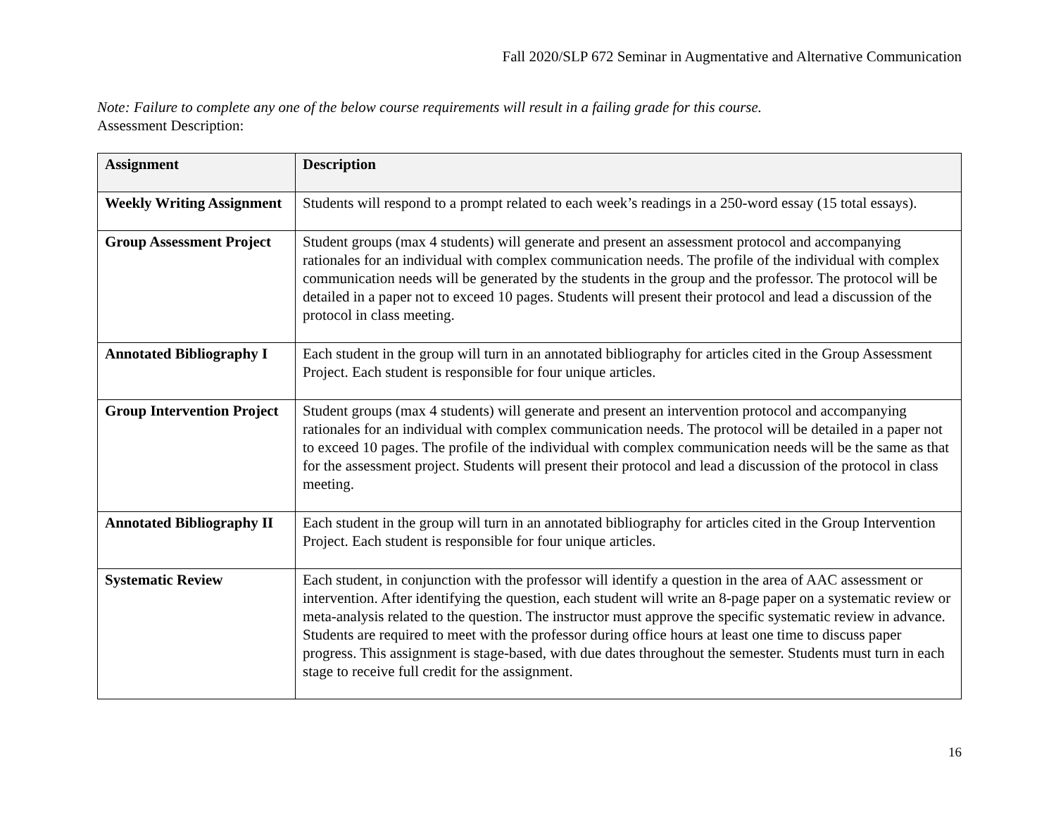Fall 2020/SLP 672 Seminar in Augmentative and Alternative Communication
Note: Failure to complete any one of the below course requirements will result in a failing grade for this course.
Assessment Description:
| Assignment | Description |
| --- | --- |
| Weekly Writing Assignment | Students will respond to a prompt related to each week’s readings in a 250-word essay (15 total essays). |
| Group Assessment Project | Student groups (max 4 students) will generate and present an assessment protocol and accompanying rationales for an individual with complex communication needs. The profile of the individual with complex communication needs will be generated by the students in the group and the professor. The protocol will be detailed in a paper not to exceed 10 pages. Students will present their protocol and lead a discussion of the protocol in class meeting. |
| Annotated Bibliography I | Each student in the group will turn in an annotated bibliography for articles cited in the Group Assessment Project. Each student is responsible for four unique articles. |
| Group Intervention Project | Student groups (max 4 students) will generate and present an intervention protocol and accompanying rationales for an individual with complex communication needs. The protocol will be detailed in a paper not to exceed 10 pages. The profile of the individual with complex communication needs will be the same as that for the assessment project. Students will present their protocol and lead a discussion of the protocol in class meeting. |
| Annotated Bibliography II | Each student in the group will turn in an annotated bibliography for articles cited in the Group Intervention Project. Each student is responsible for four unique articles. |
| Systematic Review | Each student, in conjunction with the professor will identify a question in the area of AAC assessment or intervention. After identifying the question, each student will write an 8-page paper on a systematic review or meta-analysis related to the question. The instructor must approve the specific systematic review in advance. Students are required to meet with the professor during office hours at least one time to discuss paper progress. This assignment is stage-based, with due dates throughout the semester. Students must turn in each stage to receive full credit for the assignment. |
16